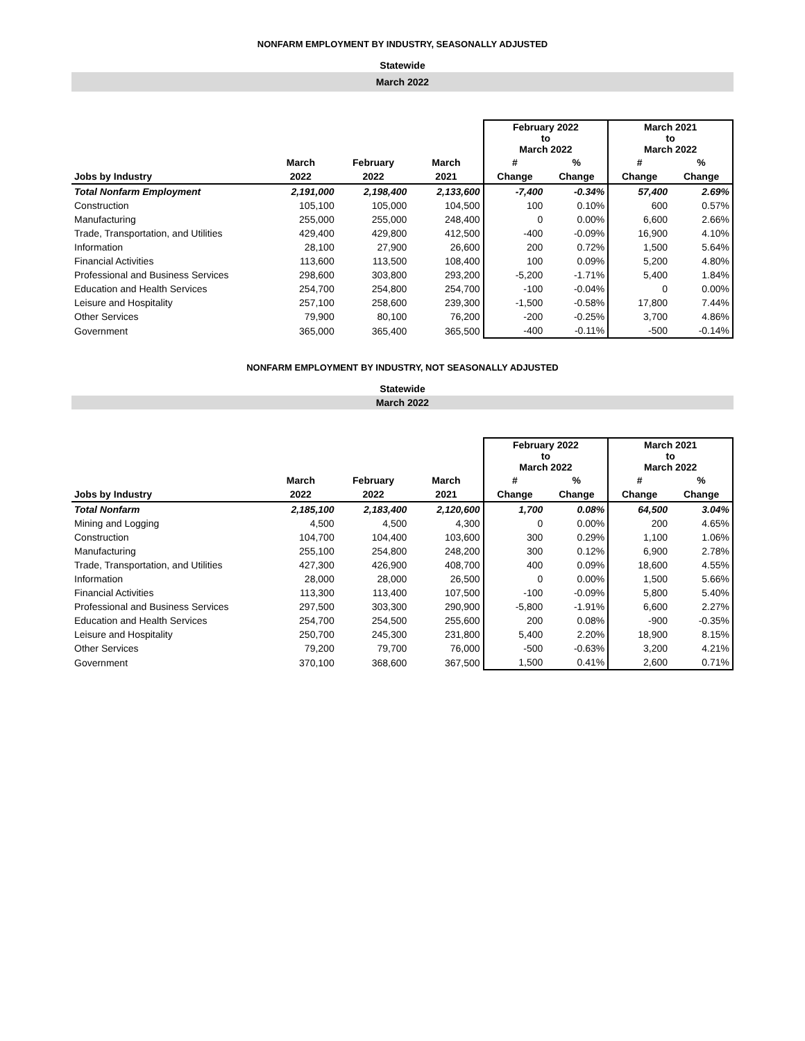NONFARM EMPLOYMENT BY INDUSTRY, SEASONALLY ADJUSTED
Statewide
March 2022
| | | | | February 2022 to March 2022 | | March 2021 to March 2022 | |
| --- | --- | --- | --- | --- | --- | --- | --- |
| | March | February | March | # | % | # | % |
| Jobs by Industry | 2022 | 2022 | 2021 | Change | Change | Change | Change |
| Total Nonfarm Employment | 2,191,000 | 2,198,400 | 2,133,600 | -7,400 | -0.34% | 57,400 | 2.69% |
| Construction | 105,100 | 105,000 | 104,500 | 100 | 0.10% | 600 | 0.57% |
| Manufacturing | 255,000 | 255,000 | 248,400 | 0 | 0.00% | 6,600 | 2.66% |
| Trade, Transportation, and Utilities | 429,400 | 429,800 | 412,500 | -400 | -0.09% | 16,900 | 4.10% |
| Information | 28,100 | 27,900 | 26,600 | 200 | 0.72% | 1,500 | 5.64% |
| Financial Activities | 113,600 | 113,500 | 108,400 | 100 | 0.09% | 5,200 | 4.80% |
| Professional and Business Services | 298,600 | 303,800 | 293,200 | -5,200 | -1.71% | 5,400 | 1.84% |
| Education and Health Services | 254,700 | 254,800 | 254,700 | -100 | -0.04% | 0 | 0.00% |
| Leisure and Hospitality | 257,100 | 258,600 | 239,300 | -1,500 | -0.58% | 17,800 | 7.44% |
| Other Services | 79,900 | 80,100 | 76,200 | -200 | -0.25% | 3,700 | 4.86% |
| Government | 365,000 | 365,400 | 365,500 | -400 | -0.11% | -500 | -0.14% |
NONFARM EMPLOYMENT BY INDUSTRY, NOT SEASONALLY ADJUSTED
Statewide
March 2022
| | | | | February 2022 to March 2022 | | March 2021 to March 2022 | |
| --- | --- | --- | --- | --- | --- | --- | --- |
| | March | February | March | # | % | # | % |
| Jobs by Industry | 2022 | 2022 | 2021 | Change | Change | Change | Change |
| Total Nonfarm | 2,185,100 | 2,183,400 | 2,120,600 | 1,700 | 0.08% | 64,500 | 3.04% |
| Mining and Logging | 4,500 | 4,500 | 4,300 | 0 | 0.00% | 200 | 4.65% |
| Construction | 104,700 | 104,400 | 103,600 | 300 | 0.29% | 1,100 | 1.06% |
| Manufacturing | 255,100 | 254,800 | 248,200 | 300 | 0.12% | 6,900 | 2.78% |
| Trade, Transportation, and Utilities | 427,300 | 426,900 | 408,700 | 400 | 0.09% | 18,600 | 4.55% |
| Information | 28,000 | 28,000 | 26,500 | 0 | 0.00% | 1,500 | 5.66% |
| Financial Activities | 113,300 | 113,400 | 107,500 | -100 | -0.09% | 5,800 | 5.40% |
| Professional and Business Services | 297,500 | 303,300 | 290,900 | -5,800 | -1.91% | 6,600 | 2.27% |
| Education and Health Services | 254,700 | 254,500 | 255,600 | 200 | 0.08% | -900 | -0.35% |
| Leisure and Hospitality | 250,700 | 245,300 | 231,800 | 5,400 | 2.20% | 18,900 | 8.15% |
| Other Services | 79,200 | 79,700 | 76,000 | -500 | -0.63% | 3,200 | 4.21% |
| Government | 370,100 | 368,600 | 367,500 | 1,500 | 0.41% | 2,600 | 0.71% |